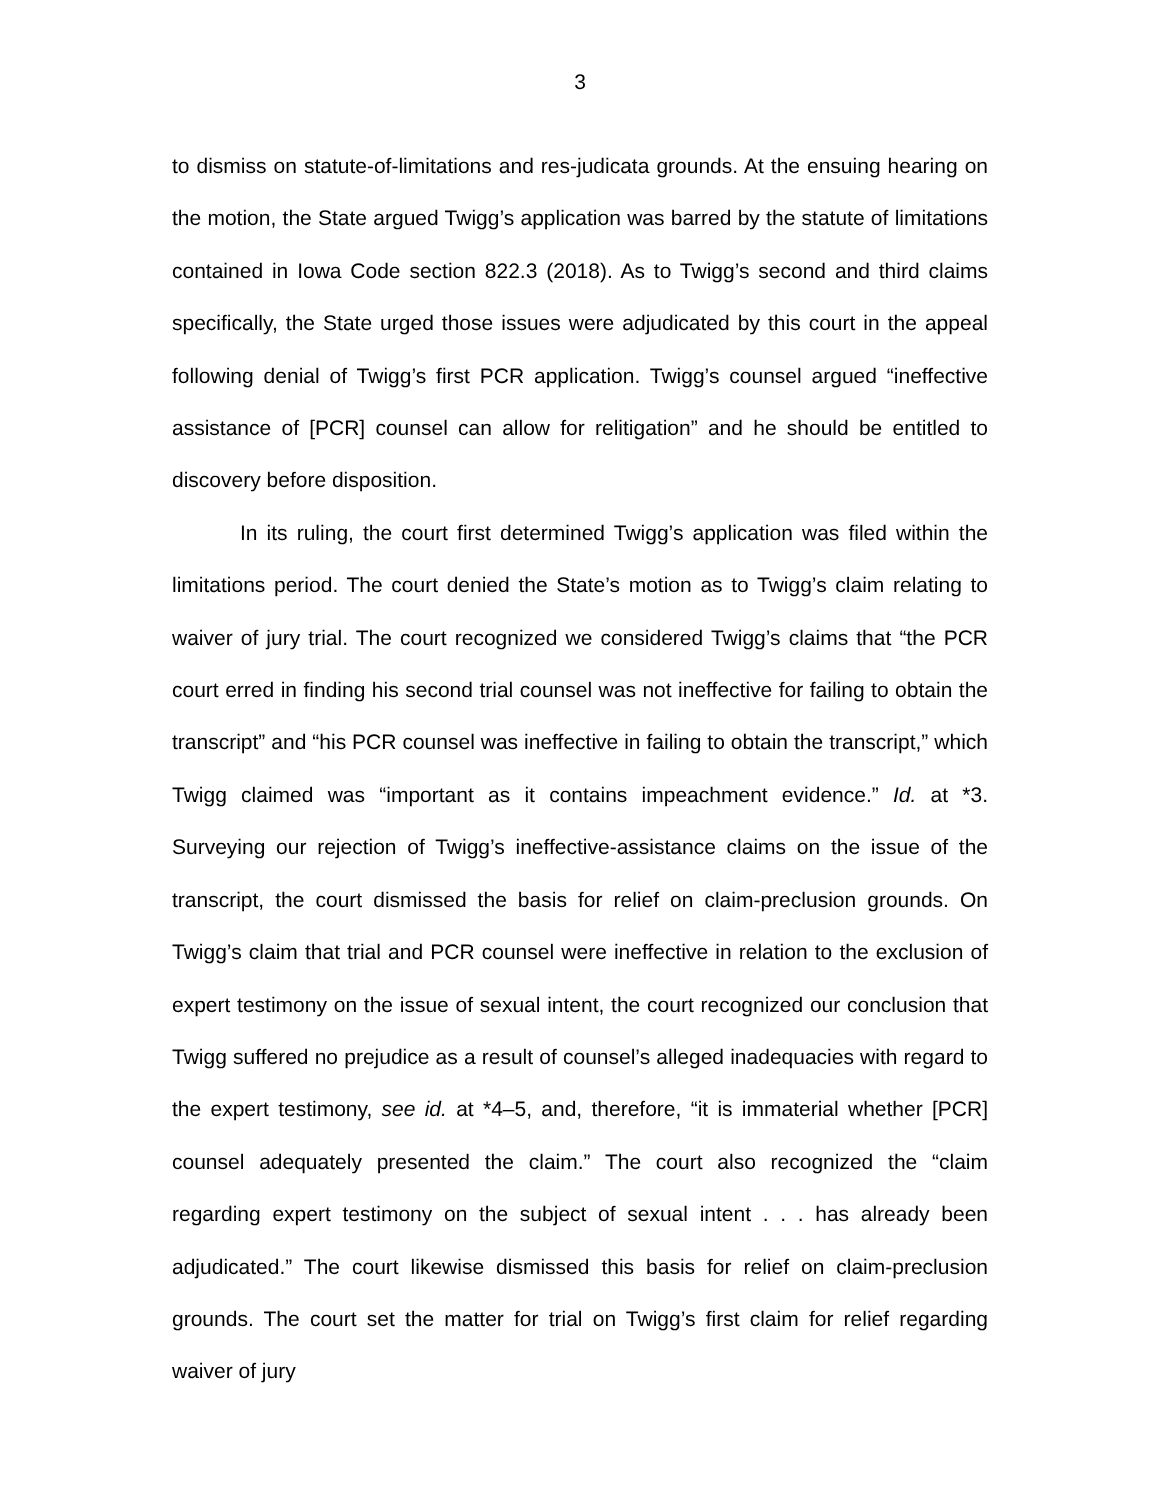3
to dismiss on statute-of-limitations and res-judicata grounds. At the ensuing hearing on the motion, the State argued Twigg’s application was barred by the statute of limitations contained in Iowa Code section 822.3 (2018). As to Twigg’s second and third claims specifically, the State urged those issues were adjudicated by this court in the appeal following denial of Twigg’s first PCR application. Twigg’s counsel argued “ineffective assistance of [PCR] counsel can allow for relitigation” and he should be entitled to discovery before disposition.
In its ruling, the court first determined Twigg’s application was filed within the limitations period. The court denied the State’s motion as to Twigg’s claim relating to waiver of jury trial. The court recognized we considered Twigg’s claims that “the PCR court erred in finding his second trial counsel was not ineffective for failing to obtain the transcript” and “his PCR counsel was ineffective in failing to obtain the transcript,” which Twigg claimed was “important as it contains impeachment evidence.” Id. at *3. Surveying our rejection of Twigg’s ineffective-assistance claims on the issue of the transcript, the court dismissed the basis for relief on claim-preclusion grounds. On Twigg’s claim that trial and PCR counsel were ineffective in relation to the exclusion of expert testimony on the issue of sexual intent, the court recognized our conclusion that Twigg suffered no prejudice as a result of counsel’s alleged inadequacies with regard to the expert testimony, see id. at *4–5, and, therefore, “it is immaterial whether [PCR] counsel adequately presented the claim.” The court also recognized the “claim regarding expert testimony on the subject of sexual intent . . . has already been adjudicated.” The court likewise dismissed this basis for relief on claim-preclusion grounds. The court set the matter for trial on Twigg’s first claim for relief regarding waiver of jury